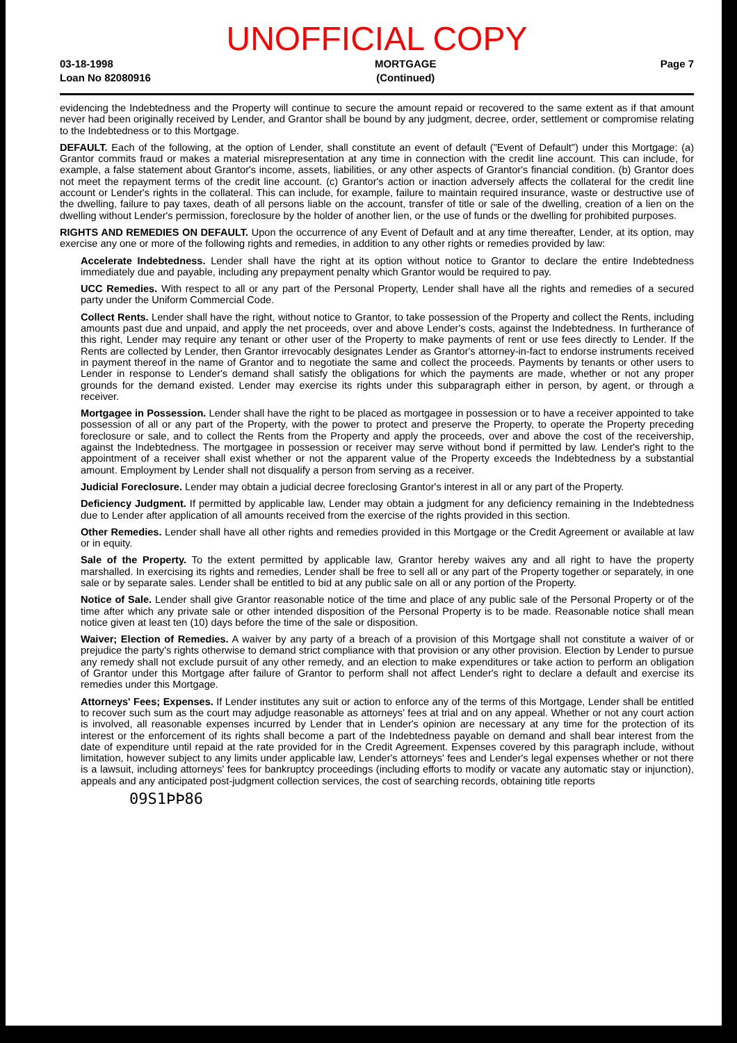UNOFFICIAL COPY
03-18-1998
Loan No 82080916
MORTGAGE
(Continued)
Page 7
evidencing the Indebtedness and the Property will continue to secure the amount repaid or recovered to the same extent as if that amount never had been originally received by Lender, and Grantor shall be bound by any judgment, decree, order, settlement or compromise relating to the Indebtedness or to this Mortgage.
DEFAULT. Each of the following, at the option of Lender, shall constitute an event of default ("Event of Default") under this Mortgage: (a) Grantor commits fraud or makes a material misrepresentation at any time in connection with the credit line account. This can include, for example, a false statement about Grantor's income, assets, liabilities, or any other aspects of Grantor's financial condition. (b) Grantor does not meet the repayment terms of the credit line account. (c) Grantor's action or inaction adversely affects the collateral for the credit line account or Lender's rights in the collateral. This can include, for example, failure to maintain required insurance, waste or destructive use of the dwelling, failure to pay taxes, death of all persons liable on the account, transfer of title or sale of the dwelling, creation of a lien on the dwelling without Lender's permission, foreclosure by the holder of another lien, or the use of funds or the dwelling for prohibited purposes.
RIGHTS AND REMEDIES ON DEFAULT. Upon the occurrence of any Event of Default and at any time thereafter, Lender, at its option, may exercise any one or more of the following rights and remedies, in addition to any other rights or remedies provided by law:
Accelerate Indebtedness. Lender shall have the right at its option without notice to Grantor to declare the entire Indebtedness immediately due and payable, including any prepayment penalty which Grantor would be required to pay.
UCC Remedies. With respect to all or any part of the Personal Property, Lender shall have all the rights and remedies of a secured party under the Uniform Commercial Code.
Collect Rents. Lender shall have the right, without notice to Grantor, to take possession of the Property and collect the Rents, including amounts past due and unpaid, and apply the net proceeds, over and above Lender's costs, against the Indebtedness. In furtherance of this right, Lender may require any tenant or other user of the Property to make payments of rent or use fees directly to Lender. If the Rents are collected by Lender, then Grantor irrevocably designates Lender as Grantor's attorney-in-fact to endorse instruments received in payment thereof in the name of Grantor and to negotiate the same and collect the proceeds. Payments by tenants or other users to Lender in response to Lender's demand shall satisfy the obligations for which the payments are made, whether or not any proper grounds for the demand existed. Lender may exercise its rights under this subparagraph either in person, by agent, or through a receiver.
Mortgagee in Possession. Lender shall have the right to be placed as mortgagee in possession or to have a receiver appointed to take possession of all or any part of the Property, with the power to protect and preserve the Property, to operate the Property preceding foreclosure or sale, and to collect the Rents from the Property and apply the proceeds, over and above the cost of the receivership, against the Indebtedness. The mortgagee in possession or receiver may serve without bond if permitted by law. Lender's right to the appointment of a receiver shall exist whether or not the apparent value of the Property exceeds the Indebtedness by a substantial amount. Employment by Lender shall not disqualify a person from serving as a receiver.
Judicial Foreclosure. Lender may obtain a judicial decree foreclosing Grantor's interest in all or any part of the Property.
Deficiency Judgment. If permitted by applicable law, Lender may obtain a judgment for any deficiency remaining in the Indebtedness due to Lender after application of all amounts received from the exercise of the rights provided in this section.
Other Remedies. Lender shall have all other rights and remedies provided in this Mortgage or the Credit Agreement or available at law or in equity.
Sale of the Property. To the extent permitted by applicable law, Grantor hereby waives any and all right to have the property marshalled. In exercising its rights and remedies, Lender shall be free to sell all or any part of the Property together or separately, in one sale or by separate sales. Lender shall be entitled to bid at any public sale on all or any portion of the Property.
Notice of Sale. Lender shall give Grantor reasonable notice of the time and place of any public sale of the Personal Property or of the time after which any private sale or other intended disposition of the Personal Property is to be made. Reasonable notice shall mean notice given at least ten (10) days before the time of the sale or disposition.
Waiver; Election of Remedies. A waiver by any party of a breach of a provision of this Mortgage shall not constitute a waiver of or prejudice the party's rights otherwise to demand strict compliance with that provision or any other provision. Election by Lender to pursue any remedy shall not exclude pursuit of any other remedy, and an election to make expenditures or take action to perform an obligation of Grantor under this Mortgage after failure of Grantor to perform shall not affect Lender's right to declare a default and exercise its remedies under this Mortgage.
Attorneys' Fees; Expenses. If Lender institutes any suit or action to enforce any of the terms of this Mortgage, Lender shall be entitled to recover such sum as the court may adjudge reasonable as attorneys' fees at trial and on any appeal. Whether or not any court action is involved, all reasonable expenses incurred by Lender that in Lender's opinion are necessary at any time for the protection of its interest or the enforcement of its rights shall become a part of the Indebtedness payable on demand and shall bear interest from the date of expenditure until repaid at the rate provided for in the Credit Agreement. Expenses covered by this paragraph include, without limitation, however subject to any limits under applicable law, Lender's attorneys' fees and Lender's legal expenses whether or not there is a lawsuit, including attorneys' fees for bankruptcy proceedings (including efforts to modify or vacate any automatic stay or injunction), appeals and any anticipated post-judgment collection services, the cost of searching records, obtaining title reports
09S1ÞÞ86